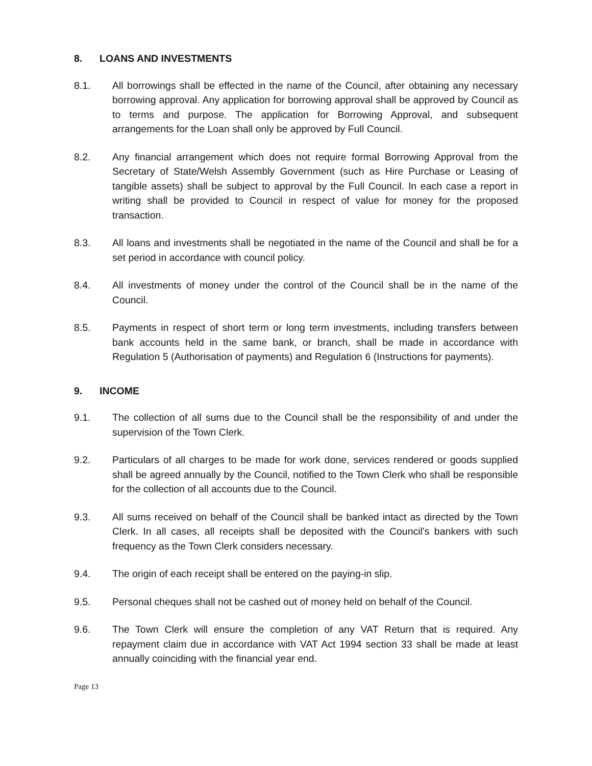8. LOANS AND INVESTMENTS
8.1. All borrowings shall be effected in the name of the Council, after obtaining any necessary borrowing approval. Any application for borrowing approval shall be approved by Council as to terms and purpose. The application for Borrowing Approval, and subsequent arrangements for the Loan shall only be approved by Full Council.
8.2. Any financial arrangement which does not require formal Borrowing Approval from the Secretary of State/Welsh Assembly Government (such as Hire Purchase or Leasing of tangible assets) shall be subject to approval by the Full Council. In each case a report in writing shall be provided to Council in respect of value for money for the proposed transaction.
8.3. All loans and investments shall be negotiated in the name of the Council and shall be for a set period in accordance with council policy.
8.4. All investments of money under the control of the Council shall be in the name of the Council.
8.5. Payments in respect of short term or long term investments, including transfers between bank accounts held in the same bank, or branch, shall be made in accordance with Regulation 5 (Authorisation of payments) and Regulation 6 (Instructions for payments).
9. INCOME
9.1. The collection of all sums due to the Council shall be the responsibility of and under the supervision of the Town Clerk.
9.2. Particulars of all charges to be made for work done, services rendered or goods supplied shall be agreed annually by the Council, notified to the Town Clerk who shall be responsible for the collection of all accounts due to the Council.
9.3. All sums received on behalf of the Council shall be banked intact as directed by the Town Clerk. In all cases, all receipts shall be deposited with the Council's bankers with such frequency as the Town Clerk considers necessary.
9.4. The origin of each receipt shall be entered on the paying-in slip.
9.5. Personal cheques shall not be cashed out of money held on behalf of the Council.
9.6. The Town Clerk will ensure the completion of any VAT Return that is required. Any repayment claim due in accordance with VAT Act 1994 section 33 shall be made at least annually coinciding with the financial year end.
Page 13